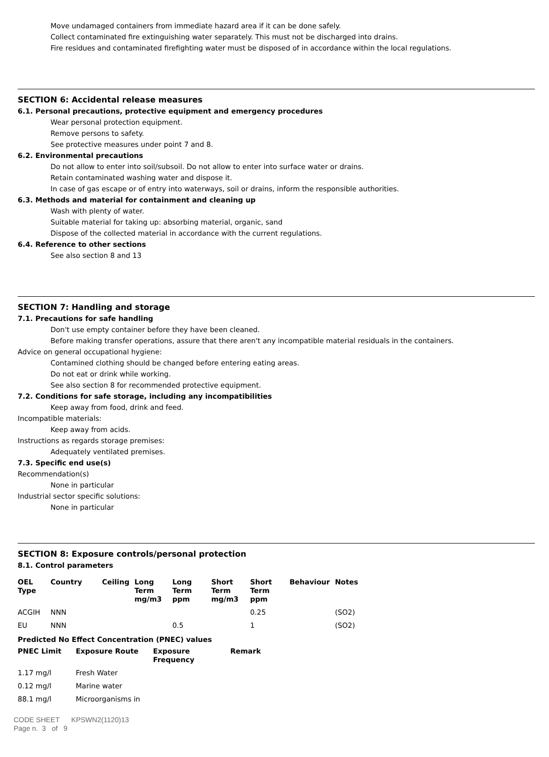Move undamaged containers from immediate hazard area if it can be done safely.
Collect contaminated fire extinguishing water separately. This must not be discharged into drains.
Fire residues and contaminated firefighting water must be disposed of in accordance within the local regulations.
SECTION 6: Accidental release measures
6.1. Personal precautions, protective equipment and emergency procedures
Wear personal protection equipment.
Remove persons to safety.
See protective measures under point 7 and 8.
6.2. Environmental precautions
Do not allow to enter into soil/subsoil. Do not allow to enter into surface water or drains.
Retain contaminated washing water and dispose it.
In case of gas escape or of entry into waterways, soil or drains, inform the responsible authorities.
6.3. Methods and material for containment and cleaning up
Wash with plenty of water.
Suitable material for taking up: absorbing material, organic, sand
Dispose of the collected material in accordance with the current regulations.
6.4. Reference to other sections
See also section 8 and 13
SECTION 7: Handling and storage
7.1. Precautions for safe handling
Don't use empty container before they have been cleaned.
Before making transfer operations, assure that there aren't any incompatible material residuals in the containers.
Advice on general occupational hygiene:
Contamined clothing should be changed before entering eating areas.
Do not eat or drink while working.
See also section 8 for recommended protective equipment.
7.2. Conditions for safe storage, including any incompatibilities
Keep away from food, drink and feed.
Incompatible materials:
Keep away from acids.
Instructions as regards storage premises:
Adequately ventilated premises.
7.3. Specific end use(s)
Recommendation(s)
None in particular
Industrial sector specific solutions:
None in particular
SECTION 8: Exposure controls/personal protection
8.1. Control parameters
| OEL Type | Country | Ceiling | Long Term mg/m3 | Long Term ppm | Short Term mg/m3 | Short Term ppm | Behaviour | Notes |
| --- | --- | --- | --- | --- | --- | --- | --- | --- |
| ACGIH | NNN | | | | | 0.25 | | (SO2) |
| EU | NNN | | | 0.5 | | 1 | | (SO2) |
Predicted No Effect Concentration (PNEC) values
| PNEC Limit | Exposure Route | Exposure Frequency | Remark |
| --- | --- | --- | --- |
| 1.17 mg/l | Fresh Water | | |
| 0.12 mg/l | Marine water | | |
| 88.1 mg/l | Microorganisms in | | |
CODE SHEET KPSWN2(1120)13
Page n. 3 of 9